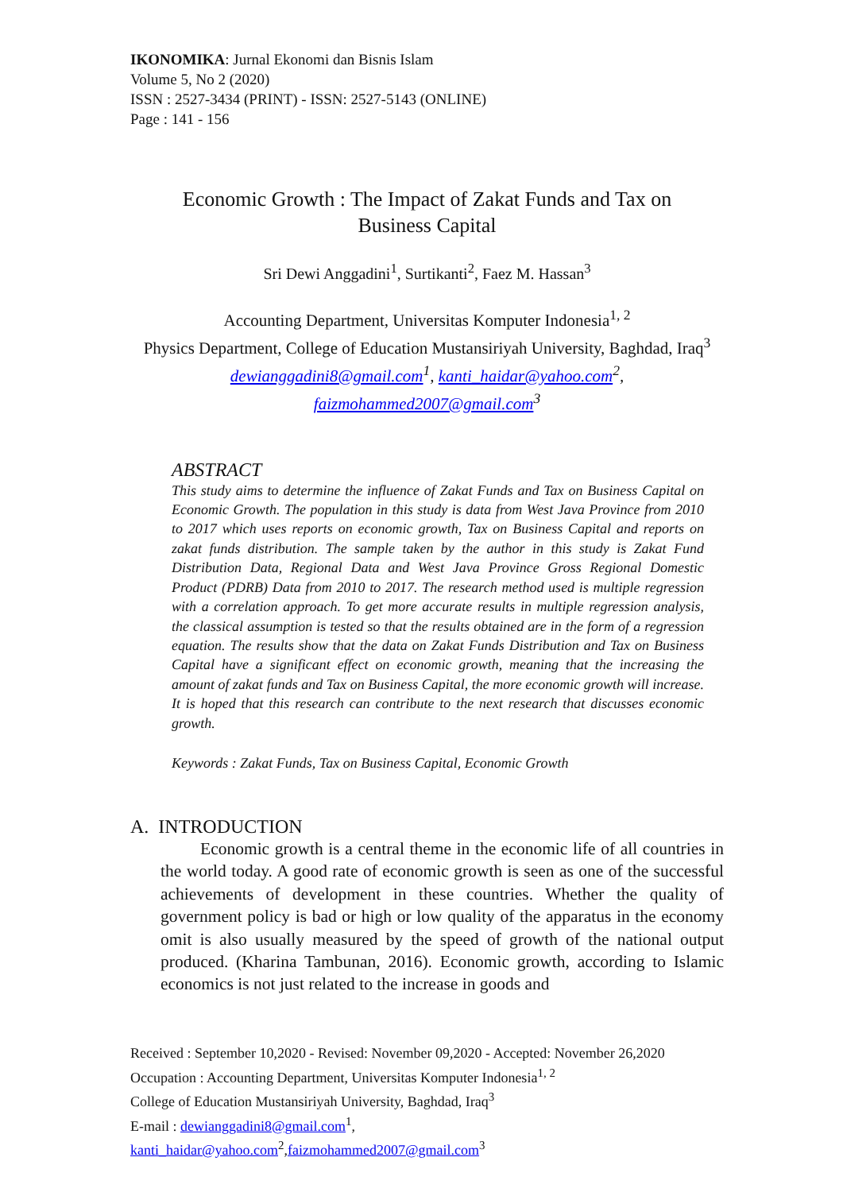IKONOMIKA: Jurnal Ekonomi dan Bisnis Islam
Volume 5, No 2 (2020)
ISSN : 2527-3434 (PRINT) - ISSN: 2527-5143 (ONLINE)
Page : 141 - 156
Economic Growth : The Impact of Zakat Funds and Tax on Business Capital
Sri Dewi Anggadini<sup>1</sup>, Surtikanti<sup>2</sup>, Faez M. Hassan<sup>3</sup>
Accounting Department, Universitas Komputer Indonesia<sup>1, 2</sup>
Physics Department, College of Education Mustansiriyah University, Baghdad, Iraq<sup>3</sup>
dewianggadini8@gmail.com<sup>1</sup>, kanti_haidar@yahoo.com<sup>2</sup>,
faizmohammed2007@gmail.com<sup>3</sup>
ABSTRACT
This study aims to determine the influence of Zakat Funds and Tax on Business Capital on Economic Growth. The population in this study is data from West Java Province from 2010 to 2017 which uses reports on economic growth, Tax on Business Capital and reports on zakat funds distribution. The sample taken by the author in this study is Zakat Fund Distribution Data, Regional Data and West Java Province Gross Regional Domestic Product (PDRB) Data from 2010 to 2017. The research method used is multiple regression with a correlation approach. To get more accurate results in multiple regression analysis, the classical assumption is tested so that the results obtained are in the form of a regression equation. The results show that the data on Zakat Funds Distribution and Tax on Business Capital have a significant effect on economic growth, meaning that the increasing the amount of zakat funds and Tax on Business Capital, the more economic growth will increase. It is hoped that this research can contribute to the next research that discusses economic growth.
Keywords : Zakat Funds, Tax on Business Capital, Economic Growth
A. INTRODUCTION
Economic growth is a central theme in the economic life of all countries in the world today. A good rate of economic growth is seen as one of the successful achievements of development in these countries. Whether the quality of government policy is bad or high or low quality of the apparatus in the economy omit is also usually measured by the speed of growth of the national output produced. (Kharina Tambunan, 2016). Economic growth, according to Islamic economics is not just related to the increase in goods and
Received : September 10,2020 - Revised: November 09,2020 - Accepted: November 26,2020
Occupation : Accounting Department, Universitas Komputer Indonesia<sup>1, 2</sup>
College of Education Mustansiriyah University, Baghdad, Iraq<sup>3</sup>
E-mail : dewianggadini8@gmail.com<sup>1</sup>,
kanti_haidar@yahoo.com<sup>2</sup>,faizmohammed2007@gmail.com<sup>3</sup>